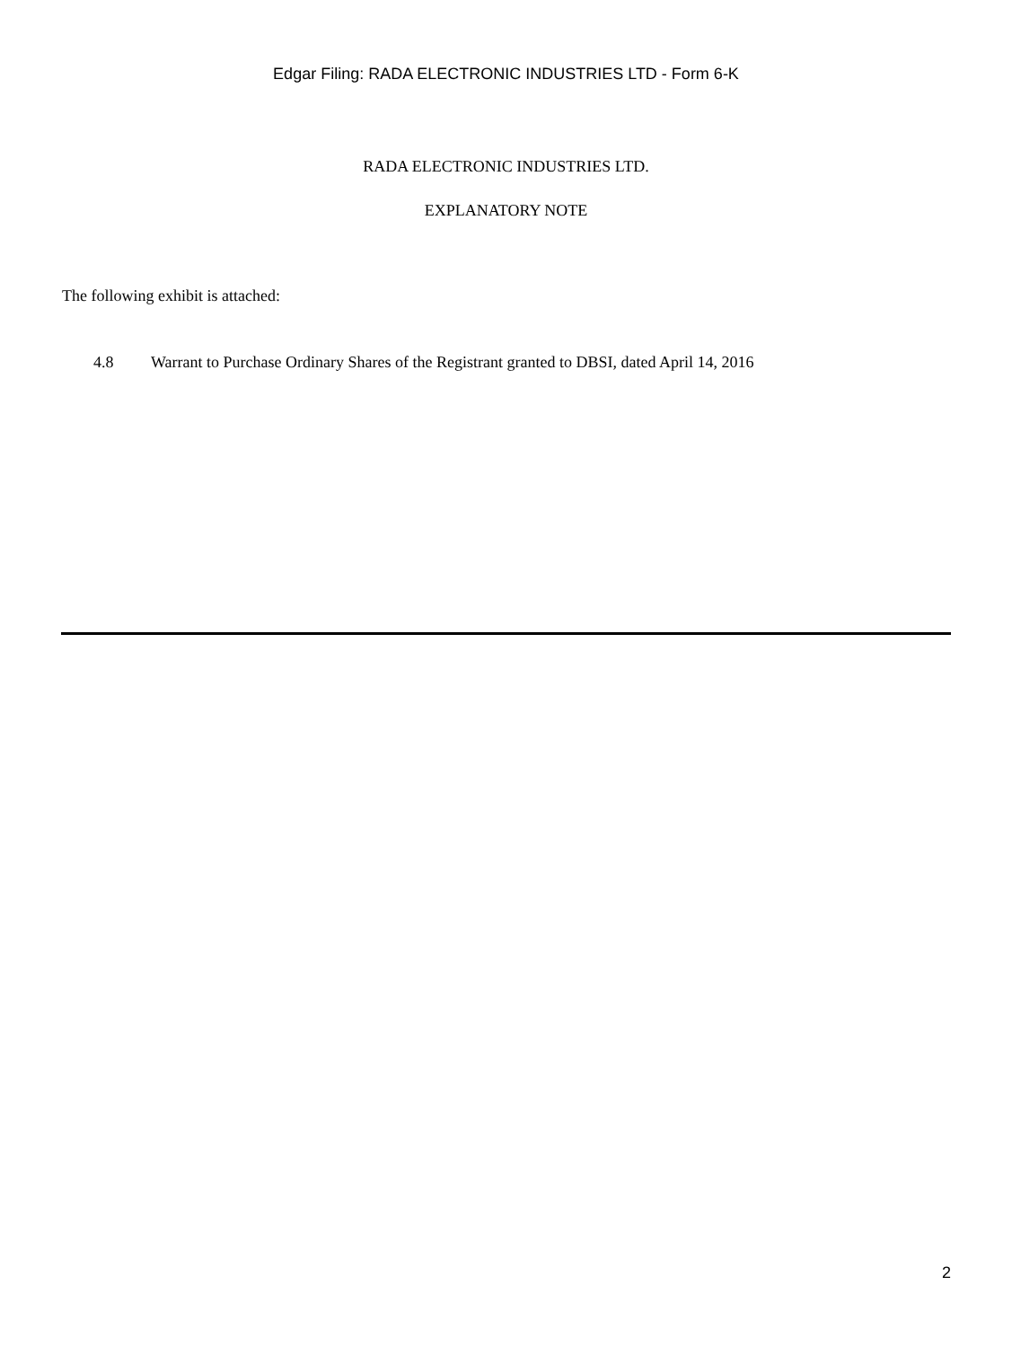Edgar Filing: RADA ELECTRONIC INDUSTRIES LTD - Form 6-K
RADA ELECTRONIC INDUSTRIES LTD.
EXPLANATORY NOTE
The following exhibit is attached:
4.8 Warrant to Purchase Ordinary Shares of the Registrant granted to DBSI, dated April 14, 2016
2